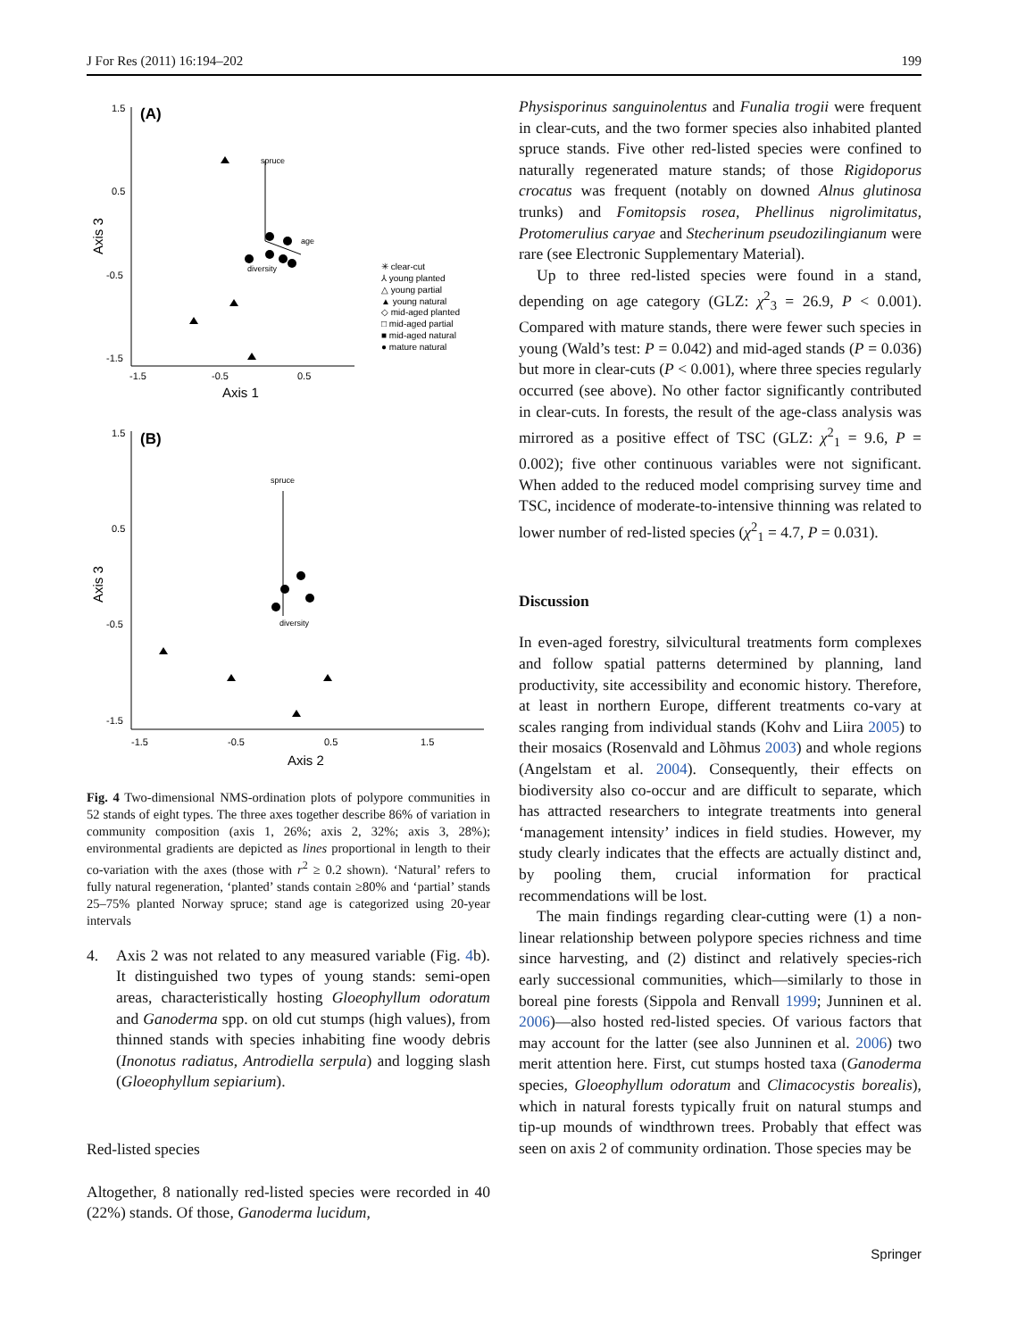J For Res (2011) 16:194–202 199
(A)
1.5
0.5
-0.5
-1.5
-1.5
-0.5
0.5
Axis 1
Axis 3
spruce
age
diversity
✳ clear-cut
⅄ young planted
△ young partial
▲ young natural
◇ mid-aged planted
□ mid-aged partial
■ mid-aged natural
● mature natural
(B)
1.5
0.5
-0.5
-1.5
-1.5
-0.5
0.5
1.5
Axis 2
Axis 3
spruce
diversity
Fig. 4 Two-dimensional NMS-ordination plots of polypore communities in 52 stands of eight types. The three axes together describe 86% of variation in community composition (axis 1, 26%; axis 2, 32%; axis 3, 28%); environmental gradients are depicted as lines proportional in length to their co-variation with the axes (those with r<sup>2</sup> ≥ 0.2 shown). ‘Natural’ refers to fully natural regeneration, ‘planted’ stands contain ≥80% and ‘partial’ stands 25–75% planted Norway spruce; stand age is categorized using 20-year intervals
4. Axis 2 was not related to any measured variable (Fig. 4b). It distinguished two types of young stands: semi-open areas, characteristically hosting Gloeophyllum odoratum and Ganoderma spp. on old cut stumps (high values), from thinned stands with species inhabiting fine woody debris (Inonotus radiatus, Antrodiella serpula) and logging slash (Gloeophyllum sepiarium).
Red-listed species
Altogether, 8 nationally red-listed species were recorded in 40 (22%) stands. Of those, Ganoderma lucidum,
Physisporinus sanguinolentus and Funalia trogii were frequent in clear-cuts, and the two former species also inhabited planted spruce stands. Five other red-listed species were confined to naturally regenerated mature stands; of those Rigidoporus crocatus was frequent (notably on downed Alnus glutinosa trunks) and Fomitopsis rosea, Phellinus nigrolimitatus, Protomerulius caryae and Stecherinum pseudozilingianum were rare (see Electronic Supplementary Material).
Up to three red-listed species were found in a stand, depending on age category (GLZ: χ<sup>2</sup><sub>3</sub> = 26.9, P < 0.001). Compared with mature stands, there were fewer such species in young (Wald’s test: P = 0.042) and mid-aged stands (P = 0.036) but more in clear-cuts (P < 0.001), where three species regularly occurred (see above). No other factor significantly contributed in clear-cuts. In forests, the result of the age-class analysis was mirrored as a positive effect of TSC (GLZ: χ<sup>2</sup><sub>1</sub> = 9.6, P = 0.002); five other continuous variables were not significant. When added to the reduced model comprising survey time and TSC, incidence of moderate-to-intensive thinning was related to lower number of red-listed species (χ<sup>2</sup><sub>1</sub> = 4.7, P = 0.031).
Discussion
In even-aged forestry, silvicultural treatments form complexes and follow spatial patterns determined by planning, land productivity, site accessibility and economic history. Therefore, at least in northern Europe, different treatments co-vary at scales ranging from individual stands (Kohv and Liira 2005) to their mosaics (Rosenvald and Lõhmus 2003) and whole regions (Angelstam et al. 2004). Consequently, their effects on biodiversity also co-occur and are difficult to separate, which has attracted researchers to integrate treatments into general ‘management intensity’ indices in field studies. However, my study clearly indicates that the effects are actually distinct and, by pooling them, crucial information for practical recommendations will be lost.
The main findings regarding clear-cutting were (1) a non-linear relationship between polypore species richness and time since harvesting, and (2) distinct and relatively species-rich early successional communities, which—similarly to those in boreal pine forests (Sippola and Renvall 1999; Junninen et al. 2006)—also hosted red-listed species. Of various factors that may account for the latter (see also Junninen et al. 2006) two merit attention here. First, cut stumps hosted taxa (Ganoderma species, Gloeophyllum odoratum and Climacocystis borealis), which in natural forests typically fruit on natural stumps and tip-up mounds of windthrown trees. Probably that effect was seen on axis 2 of community ordination. Those species may be
Springer